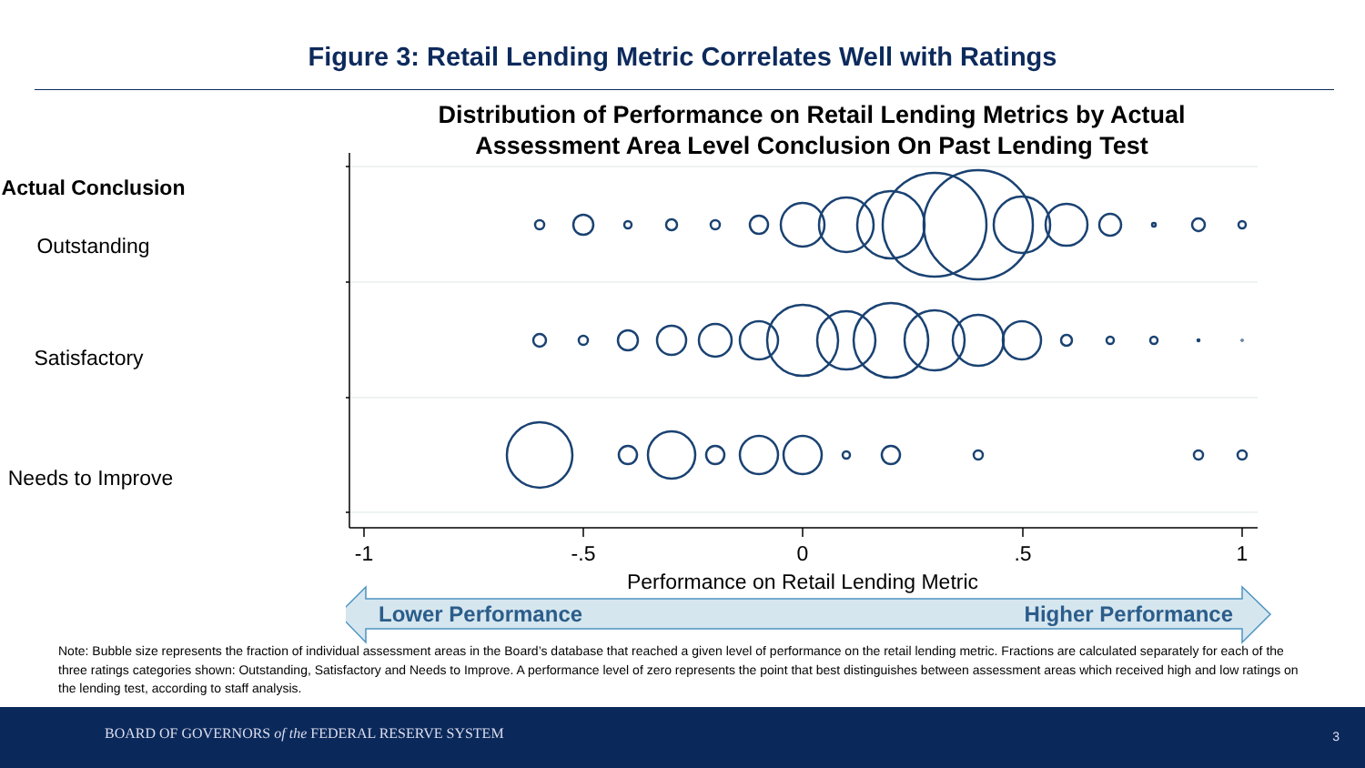Figure 3: Retail Lending Metric Correlates Well with Ratings
Actual Conclusion
Outstanding
Satisfactory
Needs to Improve
Distribution of Performance on Retail Lending Metrics by Actual
Assessment Area Level Conclusion On Past Lending Test
-1
-.5
0
.5
1
Performance on Retail Lending Metric
Lower Performance
Higher Performance
Note: Bubble size represents the fraction of individual assessment areas in the Board’s database that reached a given level of performance on the retail lending metric. Fractions are calculated separately for each of the three ratings categories shown: Outstanding, Satisfactory and Needs to Improve. A performance level of zero represents the point that best distinguishes between assessment areas which received high and low ratings on the lending test, according to staff analysis.
BOARD OF GOVERNORS of the FEDERAL RESERVE SYSTEM 3